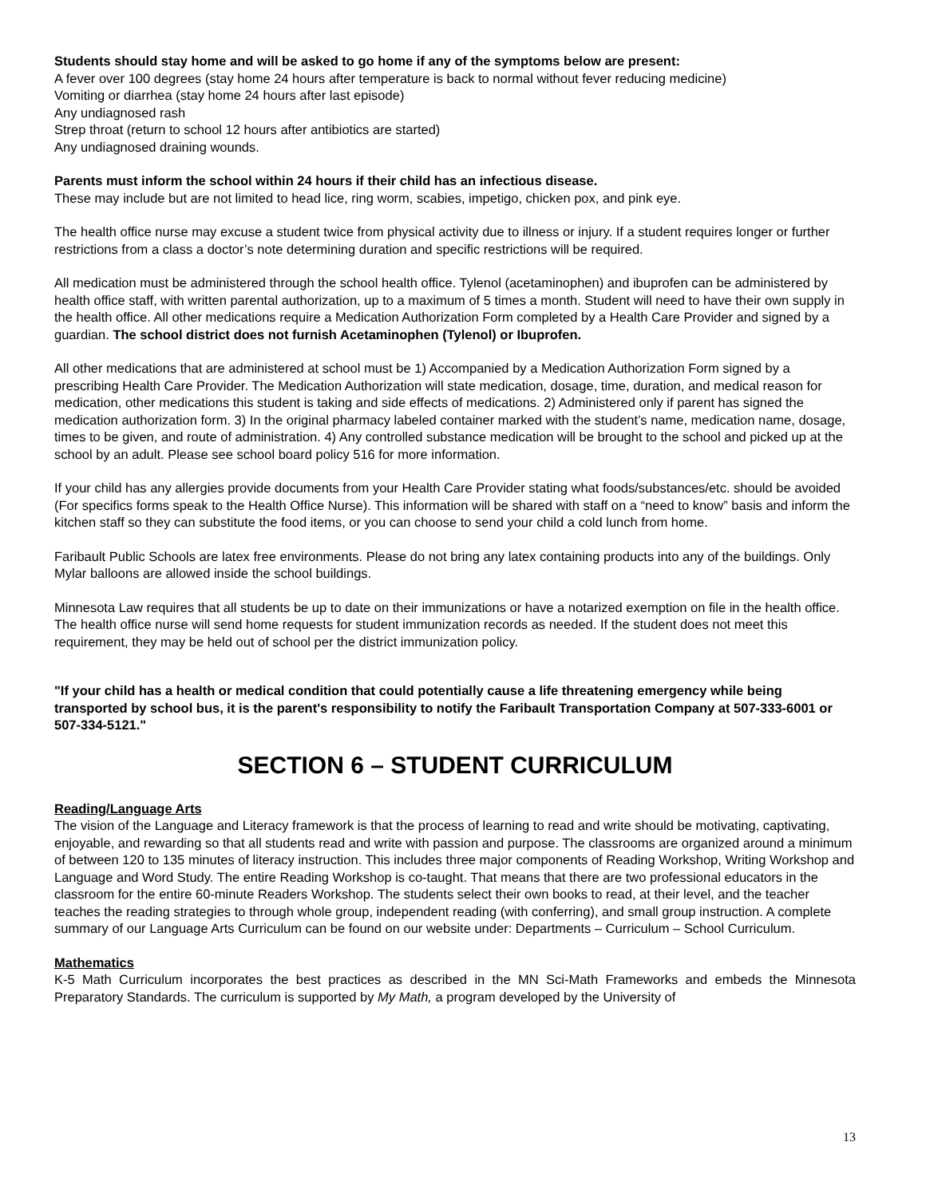Students should stay home and will be asked to go home if any of the symptoms below are present:
A fever over 100 degrees (stay home 24 hours after temperature is back to normal without fever reducing medicine)
Vomiting or diarrhea (stay home 24 hours after last episode)
Any undiagnosed rash
Strep throat (return to school 12 hours after antibiotics are started)
Any undiagnosed draining wounds.
Parents must inform the school within 24 hours if their child has an infectious disease.
These may include but are not limited to head lice, ring worm, scabies, impetigo, chicken pox, and pink eye.
The health office nurse may excuse a student twice from physical activity due to illness or injury. If a student requires longer or further restrictions from a class a doctor’s note determining duration and specific restrictions will be required.
All medication must be administered through the school health office. Tylenol (acetaminophen) and ibuprofen can be administered by health office staff, with written parental authorization, up to a maximum of 5 times a month. Student will need to have their own supply in the health office. All other medications require a Medication Authorization Form completed by a Health Care Provider and signed by a guardian. The school district does not furnish Acetaminophen (Tylenol) or Ibuprofen.
All other medications that are administered at school must be 1) Accompanied by a Medication Authorization Form signed by a prescribing Health Care Provider. The Medication Authorization will state medication, dosage, time, duration, and medical reason for medication, other medications this student is taking and side effects of medications. 2) Administered only if parent has signed the medication authorization form. 3) In the original pharmacy labeled container marked with the student’s name, medication name, dosage, times to be given, and route of administration. 4) Any controlled substance medication will be brought to the school and picked up at the school by an adult. Please see school board policy 516 for more information.
If your child has any allergies provide documents from your Health Care Provider stating what foods/substances/etc. should be avoided (For specifics forms speak to the Health Office Nurse). This information will be shared with staff on a “need to know” basis and inform the kitchen staff so they can substitute the food items, or you can choose to send your child a cold lunch from home.
Faribault Public Schools are latex free environments. Please do not bring any latex containing products into any of the buildings. Only Mylar balloons are allowed inside the school buildings.
Minnesota Law requires that all students be up to date on their immunizations or have a notarized exemption on file in the health office. The health office nurse will send home requests for student immunization records as needed. If the student does not meet this requirement, they may be held out of school per the district immunization policy.
"If your child has a health or medical condition that could potentially cause a life threatening emergency while being transported by school bus, it is the parent's responsibility to notify the Faribault Transportation Company at 507-333-6001 or 507-334-5121."
SECTION 6 – STUDENT CURRICULUM
Reading/Language Arts
The vision of the Language and Literacy framework is that the process of learning to read and write should be motivating, captivating, enjoyable, and rewarding so that all students read and write with passion and purpose. The classrooms are organized around a minimum of between 120 to 135 minutes of literacy instruction. This includes three major components of Reading Workshop, Writing Workshop and Language and Word Study. The entire Reading Workshop is co-taught. That means that there are two professional educators in the classroom for the entire 60-minute Readers Workshop. The students select their own books to read, at their level, and the teacher teaches the reading strategies to through whole group, independent reading (with conferring), and small group instruction. A complete summary of our Language Arts Curriculum can be found on our website under: Departments – Curriculum – School Curriculum.
Mathematics
K-5 Math Curriculum incorporates the best practices as described in the MN Sci-Math Frameworks and embeds the Minnesota Preparatory Standards. The curriculum is supported by My Math, a program developed by the University of
13